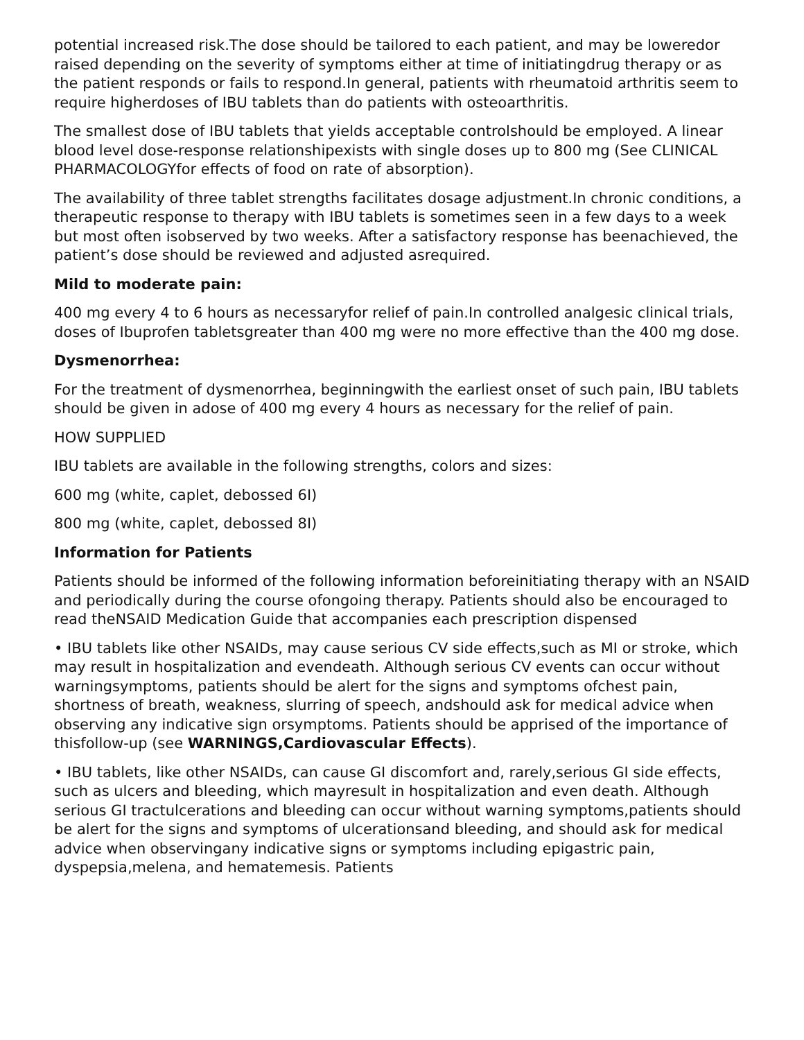potential increased risk.The dose should be tailored to each patient, and may be loweredor raised depending on the severity of symptoms either at time of initiatingdrug therapy or as the patient responds or fails to respond.In general, patients with rheumatoid arthritis seem to require higherdoses of IBU tablets than do patients with osteoarthritis.
The smallest dose of IBU tablets that yields acceptable controlshould be employed. A linear blood level dose-response relationshipexists with single doses up to 800 mg (See CLINICAL PHARMACOLOGYfor effects of food on rate of absorption).
The availability of three tablet strengths facilitates dosage adjustment.In chronic conditions, a therapeutic response to therapy with IBU tablets is sometimes seen in a few days to a week but most often isobserved by two weeks. After a satisfactory response has beenachieved, the patient’s dose should be reviewed and adjusted asrequired.
Mild to moderate pain:
400 mg every 4 to 6 hours as necessaryfor relief of pain.In controlled analgesic clinical trials, doses of Ibuprofen tabletsgreater than 400 mg were no more effective than the 400 mg dose.
Dysmenorrhea:
For the treatment of dysmenorrhea, beginningwith the earliest onset of such pain, IBU tablets should be given in adose of 400 mg every 4 hours as necessary for the relief of pain.
HOW SUPPLIED
IBU tablets are available in the following strengths, colors and sizes:
600 mg (white, caplet, debossed 6I)
800 mg (white, caplet, debossed 8I)
Information for Patients
Patients should be informed of the following information beforeinitiating therapy with an NSAID and periodically during the course ofongoing therapy. Patients should also be encouraged to read theNSAID Medication Guide that accompanies each prescription dispensed
• IBU tablets like other NSAIDs, may cause serious CV side effects,such as MI or stroke, which may result in hospitalization and evendeath. Although serious CV events can occur without warningsymptoms, patients should be alert for the signs and symptoms ofchest pain, shortness of breath, weakness, slurring of speech, andshould ask for medical advice when observing any indicative sign orsymptoms. Patients should be apprised of the importance of thisfollow-up (see WARNINGS,Cardiovascular Effects).
• IBU tablets, like other NSAIDs, can cause GI discomfort and, rarely,serious GI side effects, such as ulcers and bleeding, which mayresult in hospitalization and even death. Although serious GI tractulcerations and bleeding can occur without warning symptoms,patients should be alert for the signs and symptoms of ulcerationsand bleeding, and should ask for medical advice when observingany indicative signs or symptoms including epigastric pain, dyspepsia,melena, and hematemesis. Patients